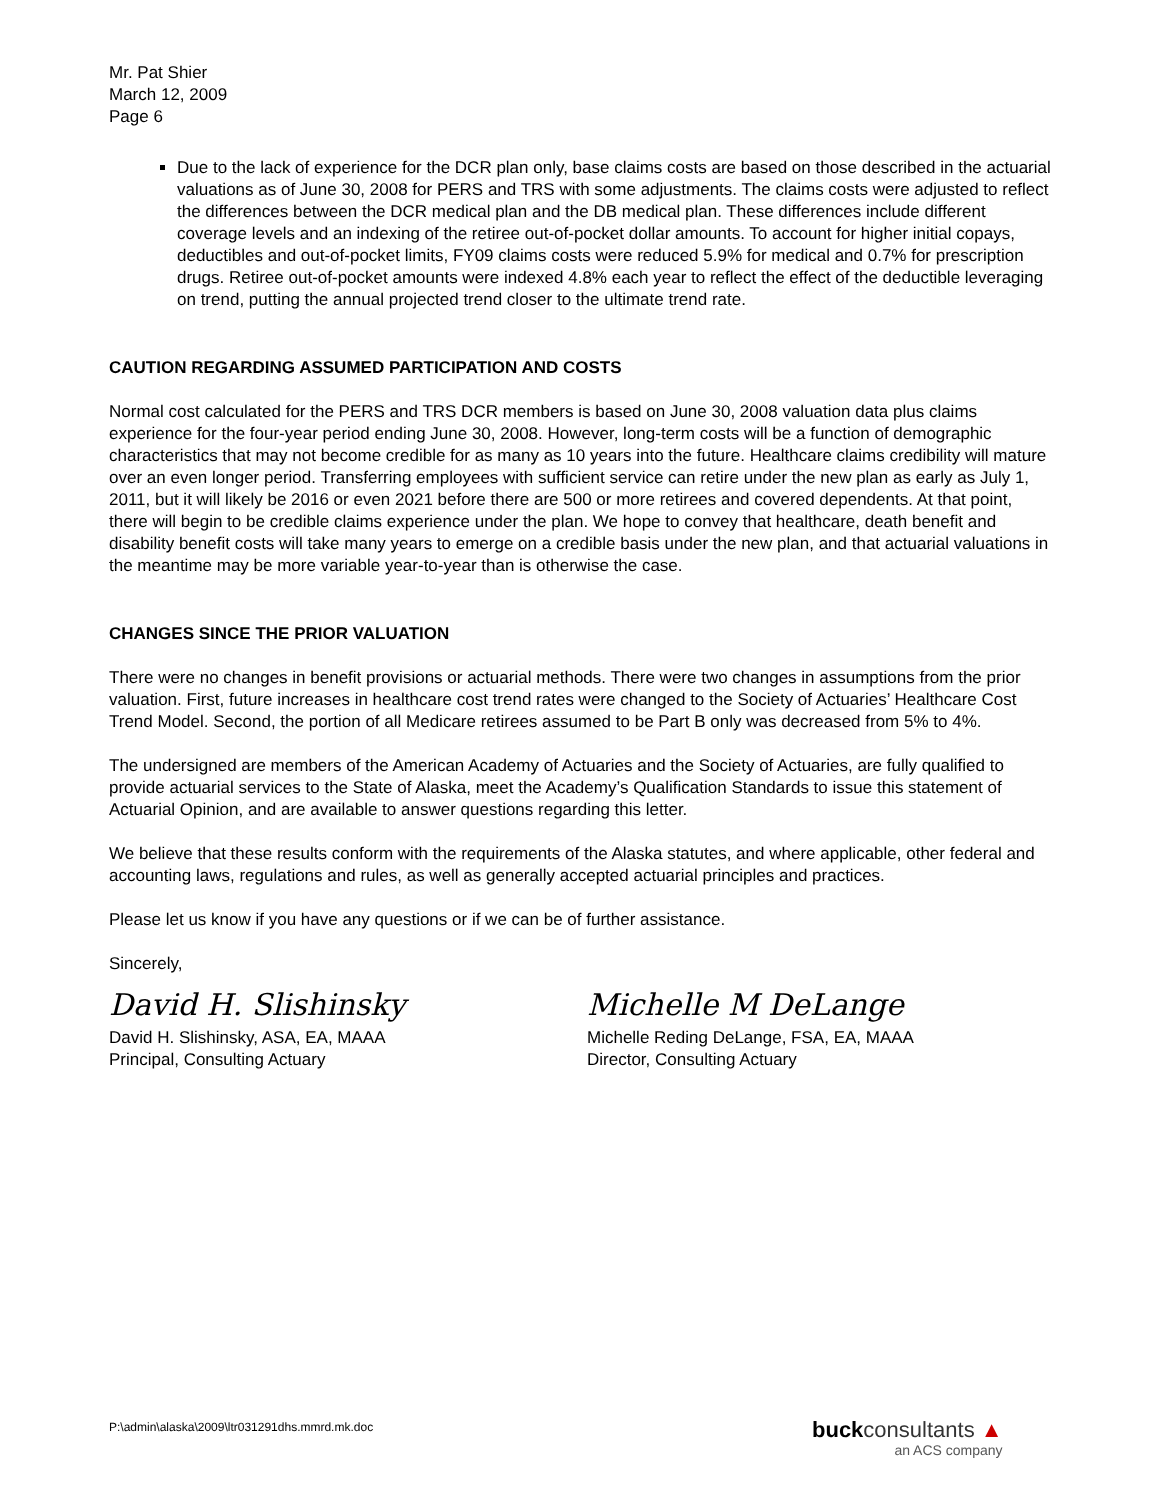Mr. Pat Shier
March 12, 2009
Page 6
Due to the lack of experience for the DCR plan only, base claims costs are based on those described in the actuarial valuations as of June 30, 2008 for PERS and TRS with some adjustments. The claims costs were adjusted to reflect the differences between the DCR medical plan and the DB medical plan. These differences include different coverage levels and an indexing of the retiree out-of-pocket dollar amounts. To account for higher initial copays, deductibles and out-of-pocket limits, FY09 claims costs were reduced 5.9% for medical and 0.7% for prescription drugs. Retiree out-of-pocket amounts were indexed 4.8% each year to reflect the effect of the deductible leveraging on trend, putting the annual projected trend closer to the ultimate trend rate.
CAUTION REGARDING ASSUMED PARTICIPATION AND COSTS
Normal cost calculated for the PERS and TRS DCR members is based on June 30, 2008 valuation data plus claims experience for the four-year period ending June 30, 2008. However, long-term costs will be a function of demographic characteristics that may not become credible for as many as 10 years into the future. Healthcare claims credibility will mature over an even longer period. Transferring employees with sufficient service can retire under the new plan as early as July 1, 2011, but it will likely be 2016 or even 2021 before there are 500 or more retirees and covered dependents. At that point, there will begin to be credible claims experience under the plan. We hope to convey that healthcare, death benefit and disability benefit costs will take many years to emerge on a credible basis under the new plan, and that actuarial valuations in the meantime may be more variable year-to-year than is otherwise the case.
CHANGES SINCE THE PRIOR VALUATION
There were no changes in benefit provisions or actuarial methods. There were two changes in assumptions from the prior valuation. First, future increases in healthcare cost trend rates were changed to the Society of Actuaries’ Healthcare Cost Trend Model. Second, the portion of all Medicare retirees assumed to be Part B only was decreased from 5% to 4%.
The undersigned are members of the American Academy of Actuaries and the Society of Actuaries, are fully qualified to provide actuarial services to the State of Alaska, meet the Academy’s Qualification Standards to issue this statement of Actuarial Opinion, and are available to answer questions regarding this letter.
We believe that these results conform with the requirements of the Alaska statutes, and where applicable, other federal and accounting laws, regulations and rules, as well as generally accepted actuarial principles and practices.
Please let us know if you have any questions or if we can be of further assistance.
Sincerely,
David H. Slishinsky
David H. Slishinsky, ASA, EA, MAAA
Principal, Consulting Actuary
Michelle M DeLange
Michelle Reding DeLange, FSA, EA, MAAA
Director, Consulting Actuary
P:\admin\alaska\2009\ltr031291dhs.mmrd.mk.doc
buck consultants ▲
an ACS company